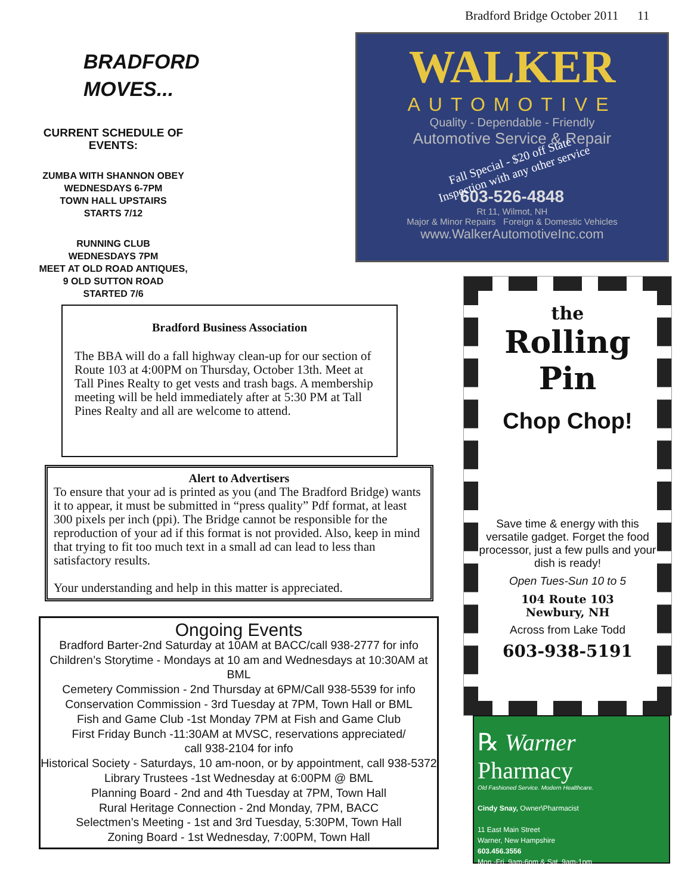Bradford Bridge October 2011 11
BRADFORD
MOVES...
CURRENT SCHEDULE OF EVENTS:
ZUMBA WITH SHANNON OBEY
WEDNESDAYS 6-7PM
TOWN HALL UPSTAIRS
STARTS 7/12
RUNNING CLUB
WEDNESDAYS 7PM
MEET AT OLD ROAD ANTIQUES,
9 OLD SUTTON ROAD
STARTED 7/6
WALKER
AUTOMOTIVE
Quality - Dependable - Friendly
Automotive Service & Repair
Fall Special - $20 off State
Inspection with any other service
603-526-4848
Rt 11, Wilmot, NH
Major & Minor Repairs Foreign & Domestic Vehicles
www.WalkerAutomotiveInc.com
Bradford Business Association
The BBA will do a fall highway clean-up for our section of Route 103 at 4:00PM on Thursday, October 13th. Meet at Tall Pines Realty to get vests and trash bags. A membership meeting will be held immediately after at 5:30 PM at Tall Pines Realty and all are welcome to attend.
Alert to Advertisers
To ensure that your ad is printed as you (and The Bradford Bridge) wants it to appear, it must be submitted in “press quality” Pdf format, at least 300 pixels per inch (ppi). The Bridge cannot be responsible for the reproduction of your ad if this format is not provided. Also, keep in mind that trying to fit too much text in a small ad can lead to less than satisfactory results.
Your understanding and help in this matter is appreciated.
Ongoing Events
Bradford Barter-2nd Saturday at 10AM at BACC/call 938-2777 for info
Children’s Storytime - Mondays at 10 am and Wednesdays at 10:30AM at BML
Cemetery Commission - 2nd Thursday at 6PM/Call 938-5539 for info
Conservation Commission - 3rd Tuesday at 7PM, Town Hall or BML
Fish and Game Club -1st Monday 7PM at Fish and Game Club
First Friday Bunch -11:30AM at MVSC, reservations appreciated/
call 938-2104 for info
Historical Society - Saturdays, 10 am-noon, or by appointment, call 938-5372
Library Trustees -1st Wednesday at 6:00PM @ BML
Planning Board - 2nd and 4th Tuesday at 7PM, Town Hall
Rural Heritage Connection - 2nd Monday, 7PM, BACC
Selectmen’s Meeting - 1st and 3rd Tuesday, 5:30PM, Town Hall
Zoning Board - 1st Wednesday, 7:00PM, Town Hall
the
Rolling
Pin
Chop Chop!
Save time & energy with this versatile gadget. Forget the food processor, just a few pulls and your dish is ready!
Open Tues-Sun 10 to 5
104 Route 103
Newbury, NH
Across from Lake Todd
603-938-5191
℞ Warner Pharmacy
Old Fashioned Service. Modern Healthcare.
Cindy Snay, Owner\Pharmacist
11 East Main Street
Warner, New Hampshire
603.456.3556
Mon.-Fri. 9am-6pm & Sat. 9am-1pm